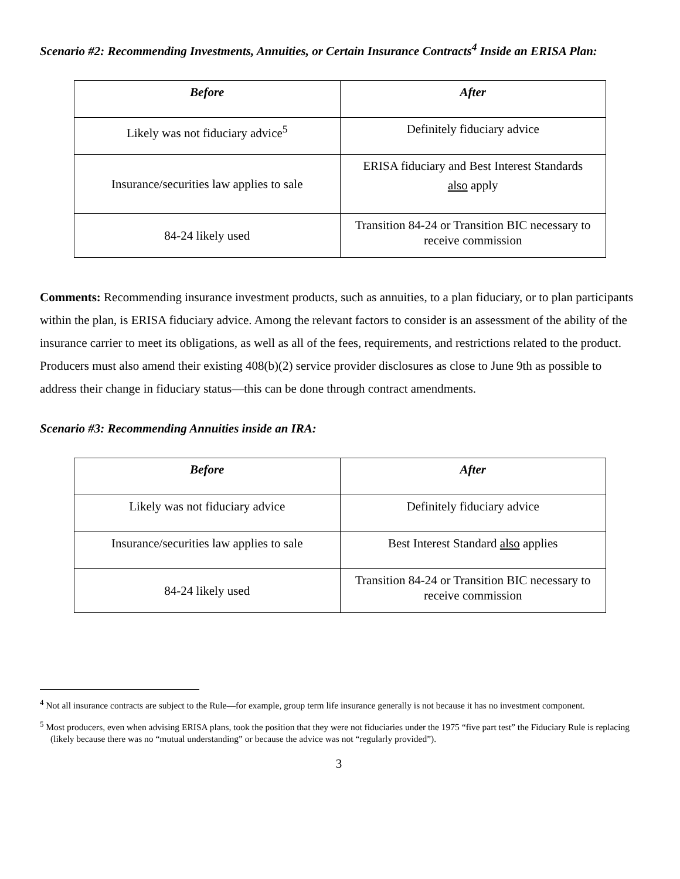Scenario #2: Recommending Investments, Annuities, or Certain Insurance Contracts<sup>4</sup> Inside an ERISA Plan:
| Before | After |
| --- | --- |
| Likely was not fiduciary advice<sup>5</sup> | Definitely fiduciary advice |
| Insurance/securities law applies to sale | ERISA fiduciary and Best Interest Standards also apply |
| 84-24 likely used | Transition 84-24 or Transition BIC necessary to receive commission |
Comments: Recommending insurance investment products, such as annuities, to a plan fiduciary, or to plan participants within the plan, is ERISA fiduciary advice. Among the relevant factors to consider is an assessment of the ability of the insurance carrier to meet its obligations, as well as all of the fees, requirements, and restrictions related to the product. Producers must also amend their existing 408(b)(2) service provider disclosures as close to June 9th as possible to address their change in fiduciary status—this can be done through contract amendments.
Scenario #3: Recommending Annuities inside an IRA:
| Before | After |
| --- | --- |
| Likely was not fiduciary advice | Definitely fiduciary advice |
| Insurance/securities law applies to sale | Best Interest Standard also applies |
| 84-24 likely used | Transition 84-24 or Transition BIC necessary to receive commission |
<sup>4</sup> Not all insurance contracts are subject to the Rule—for example, group term life insurance generally is not because it has no investment component.
<sup>5</sup> Most producers, even when advising ERISA plans, took the position that they were not fiduciaries under the 1975 “five part test” the Fiduciary Rule is replacing (likely because there was no “mutual understanding” or because the advice was not “regularly provided”).
3